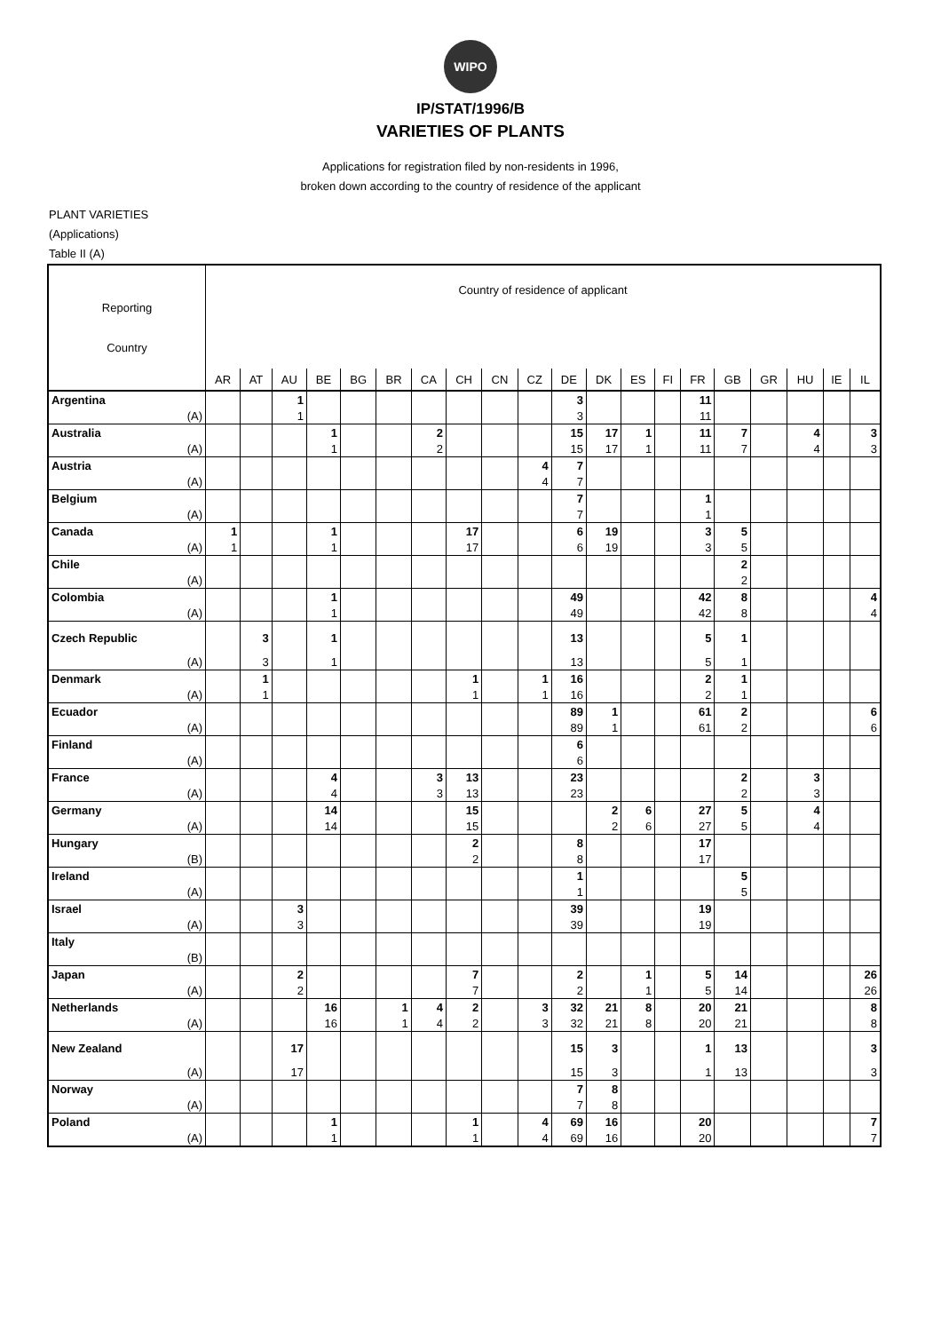WIPO
IP/STAT/1996/B
VARIETIES OF PLANTS
Applications for registration filed by non-residents in 1996,
broken down according to the country of residence of the applicant
PLANT VARIETIES
(Applications)
Table II (A)
| Reporting Country | Country of residence of applicant | | | | | | | | | | | | | | | | | | | |
| --- | --- | --- | --- | --- | --- | --- | --- | --- | --- | --- | --- | --- | --- | --- | --- | --- | --- | --- | --- | --- |
| | AR | AT | AU | BE | BG | BR | CA | CH | CN | CZ | DE | DK | ES | FI | FR | GB | GR | HU | IE | IL |
| Argentina | | | 1 | | | | | | | | 3 | | | | 11 | | | | | |
| (A) | | | 1 | | | | | | | | 3 | | | | 11 | | | | | |
| Australia | | | | 1 | | | 2 | | | | 15 | 17 | 1 | | 11 | 7 | | 4 | | 3 |
| (A) | | | | 1 | | | 2 | | | | 15 | 17 | 1 | | 11 | 7 | | 4 | | 3 |
| Austria | | | | | | | | | | 4 | 7 | | | | | | | | | |
| (A) | | | | | | | | | | 4 | 7 | | | | | | | | | |
| Belgium | | | | | | | | | | | 7 | | | | 1 | | | | | |
| (A) | | | | | | | | | | | 7 | | | | 1 | | | | | |
| Canada | 1 | | | 1 | | | | 17 | | | 6 | 19 | | | 3 | 5 | | | | |
| (A) | 1 | | | 1 | | | | 17 | | | 6 | 19 | | | 3 | 5 | | | | |
| Chile | | | | | | | | | | | | | | | | 2 | | | | |
| (A) | | | | | | | | | | | | | | | | 2 | | | | |
| Colombia | | | | 1 | | | | | | | 49 | | | | 42 | 8 | | | | 4 |
| (A) | | | | 1 | | | | | | | 49 | | | | 42 | 8 | | | | 4 |
| Czech Republic | | 3 | | 1 | | | | | | | 13 | | | | 5 | 1 | | | | |
| (A) | | 3 | | 1 | | | | | | | 13 | | | | 5 | 1 | | | | |
| Denmark | | 1 | | | | | | 1 | | 1 | 16 | | | | 2 | 1 | | | | |
| (A) | | 1 | | | | | | 1 | | 1 | 16 | | | | 2 | 1 | | | | |
| Ecuador | | | | | | | | | | | 89 | 1 | | | 61 | 2 | | | | 6 |
| (A) | | | | | | | | | | | 89 | 1 | | | 61 | 2 | | | | 6 |
| Finland | | | | | | | | | | | 6 | | | | | | | | | |
| (A) | | | | | | | | | | | 6 | | | | | | | | | |
| France | | | | 4 | | | 3 | 13 | | | 23 | | | | | 2 | | 3 | | |
| (A) | | | | 4 | | | 3 | 13 | | | 23 | | | | | 2 | | 3 | | |
| Germany | | | | 14 | | | | 15 | | | | 2 | 6 | | 27 | 5 | | 4 | | |
| (A) | | | | 14 | | | | 15 | | | | 2 | 6 | | 27 | 5 | | 4 | | |
| Hungary | | | | | | | | 2 | | | 8 | | | | 17 | | | | | |
| (B) | | | | | | | | 2 | | | 8 | | | | 17 | | | | | |
| Ireland | | | | | | | | | | | 1 | | | | | 5 | | | | |
| (A) | | | | | | | | | | | 1 | | | | | 5 | | | | |
| Israel | | | 3 | | | | | | | | 39 | | | | 19 | | | | | |
| (A) | | | 3 | | | | | | | | 39 | | | | 19 | | | | | |
| Italy | | | | | | | | | | | | | | | | | | | | |
| (B) | | | | | | | | | | | | | | | | | | | | |
| Japan | | | 2 | | | | | 7 | | | 2 | | 1 | | 5 | 14 | | | | 26 |
| (A) | | | 2 | | | | | 7 | | | 2 | | 1 | | 5 | 14 | | | | 26 |
| Netherlands | | | | 16 | | 1 | 4 | 2 | | 3 | 32 | 21 | 8 | | 20 | 21 | | | | 8 |
| (A) | | | | 16 | | 1 | 4 | 2 | | 3 | 32 | 21 | 8 | | 20 | 21 | | | | 8 |
| New Zealand | | | 17 | | | | | | | | 15 | 3 | | | 1 | 13 | | | | 3 |
| (A) | | | 17 | | | | | | | | 15 | 3 | | | 1 | 13 | | | | 3 |
| Norway | | | | | | | | | | | 7 | 8 | | | | | | | | |
| (A) | | | | | | | | | | | 7 | 8 | | | | | | | | |
| Poland | | | | 1 | | | | 1 | | 4 | 69 | 16 | | | 20 | | | | | 7 |
| (A) | | | | 1 | | | | 1 | | 4 | 69 | 16 | | | 20 | | | | | 7 |